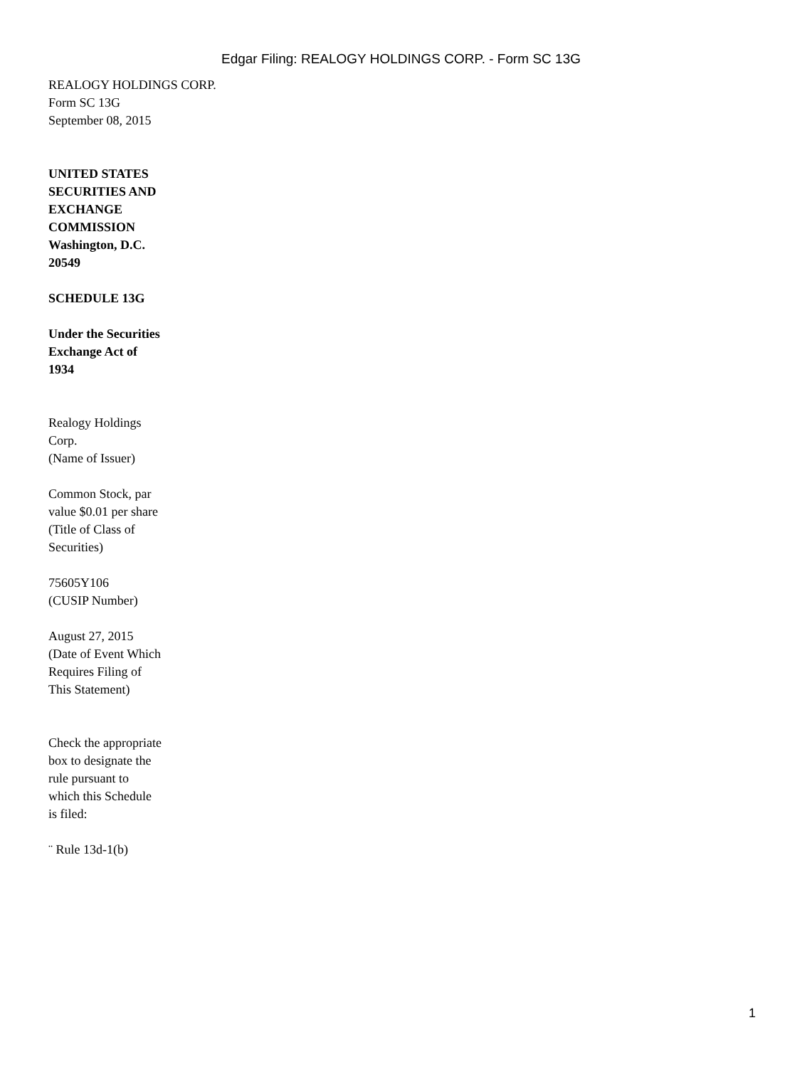Edgar Filing: REALOGY HOLDINGS CORP. - Form SC 13G
REALOGY HOLDINGS CORP.
Form SC 13G
September 08, 2015
UNITED STATES SECURITIES AND EXCHANGE COMMISSION Washington, D.C. 20549
SCHEDULE 13G
Under the Securities Exchange Act of 1934
Realogy Holdings Corp.
(Name of Issuer)
Common Stock, par value $0.01 per share
(Title of Class of Securities)
75605Y106
(CUSIP Number)
August 27, 2015
(Date of Event Which Requires Filing of This Statement)
Check the appropriate box to designate the rule pursuant to which this Schedule is filed:
¨ Rule 13d-1(b)
1